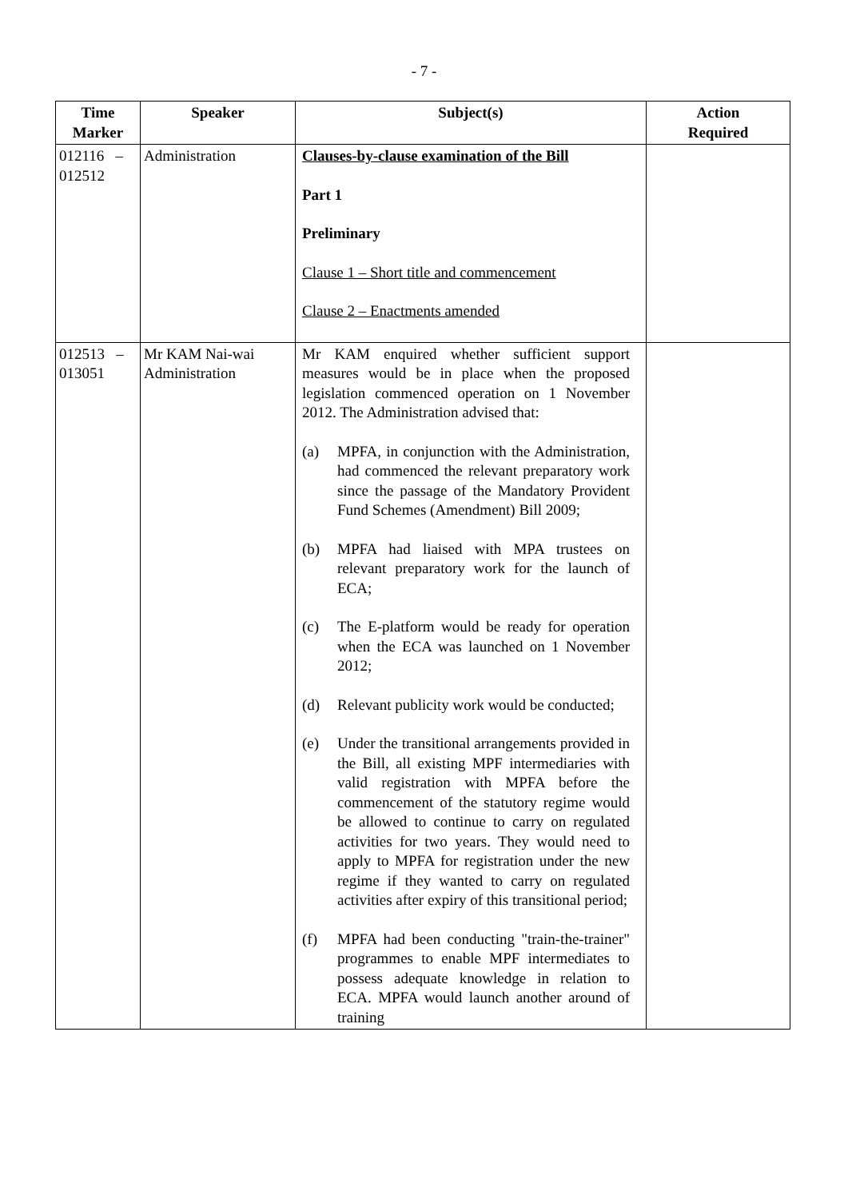- 7 -
| Time Marker | Speaker | Subject(s) | Action Required |
| --- | --- | --- | --- |
| 012116 – 012512 | Administration | Clauses-by-clause examination of the Bill Part 1 Preliminary Clause 1 – Short title and commencement Clause 2 – Enactments amended | |
| 012513 – 013051 | Mr KAM Nai-wai Administration | Mr KAM enquired whether sufficient support measures would be in place when the proposed legislation commenced operation on 1 November 2012. The Administration advised that: (a) MPFA, in conjunction with the Administration, had commenced the relevant preparatory work since the passage of the Mandatory Provident Fund Schemes (Amendment) Bill 2009; (b) MPFA had liaised with MPA trustees on relevant preparatory work for the launch of ECA; (c) The E-platform would be ready for operation when the ECA was launched on 1 November 2012; (d) Relevant publicity work would be conducted; (e) Under the transitional arrangements provided in the Bill, all existing MPF intermediaries with valid registration with MPFA before the commencement of the statutory regime would be allowed to continue to carry on regulated activities for two years. They would need to apply to MPFA for registration under the new regime if they wanted to carry on regulated activities after expiry of this transitional period; (f) MPFA had been conducting "train-the-trainer" programmes to enable MPF intermediates to possess adequate knowledge in relation to ECA. MPFA would launch another around of training | |